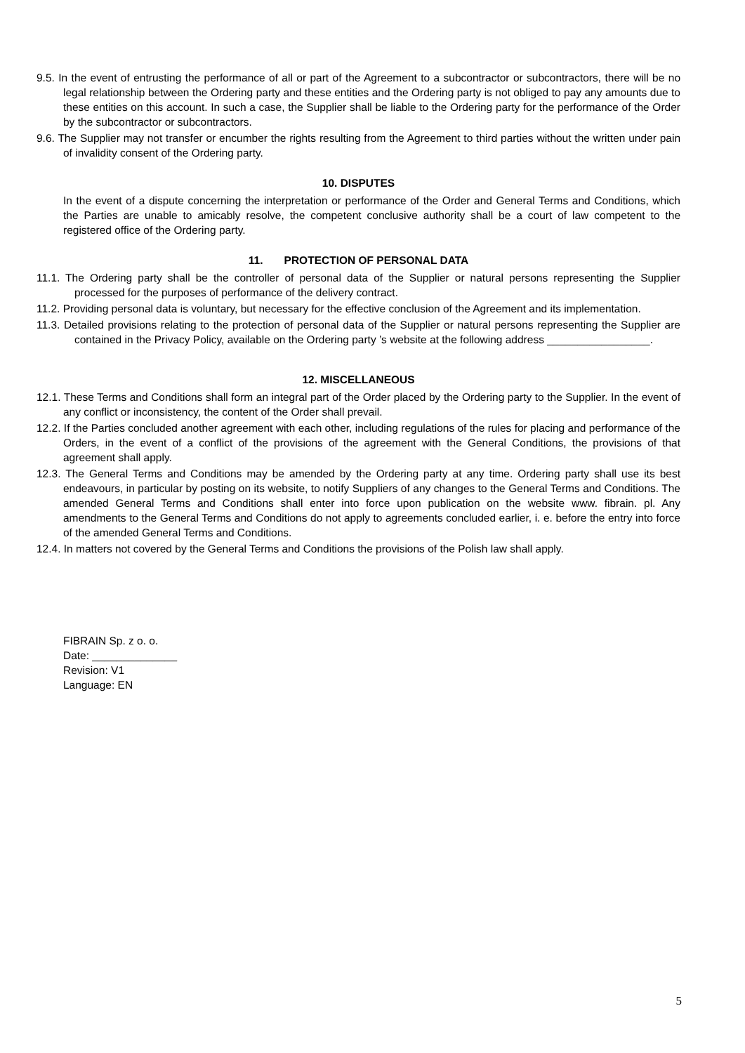9.5. In the event of entrusting the performance of all or part of the Agreement to a subcontractor or subcontractors, there will be no legal relationship between the Ordering party and these entities and the Ordering party is not obliged to pay any amounts due to these entities on this account. In such a case, the Supplier shall be liable to the Ordering party for the performance of the Order by the subcontractor or subcontractors.
9.6. The Supplier may not transfer or encumber the rights resulting from the Agreement to third parties without the written under pain of invalidity consent of the Ordering party.
10. DISPUTES
In the event of a dispute concerning the interpretation or performance of the Order and General Terms and Conditions, which the Parties are unable to amicably resolve, the competent conclusive authority shall be a court of law competent to the registered office of the Ordering party.
11. PROTECTION OF PERSONAL DATA
11.1. The Ordering party shall be the controller of personal data of the Supplier or natural persons representing the Supplier processed for the purposes of performance of the delivery contract.
11.2. Providing personal data is voluntary, but necessary for the effective conclusion of the Agreement and its implementation.
11.3. Detailed provisions relating to the protection of personal data of the Supplier or natural persons representing the Supplier are contained in the Privacy Policy, available on the Ordering party ’s website at the following address _________________.
12. MISCELLANEOUS
12.1. These Terms and Conditions shall form an integral part of the Order placed by the Ordering party to the Supplier. In the event of any conflict or inconsistency, the content of the Order shall prevail.
12.2. If the Parties concluded another agreement with each other, including regulations of the rules for placing and performance of the Orders, in the event of a conflict of the provisions of the agreement with the General Conditions, the provisions of that agreement shall apply.
12.3. The General Terms and Conditions may be amended by the Ordering party at any time. Ordering party shall use its best endeavours, in particular by posting on its website, to notify Suppliers of any changes to the General Terms and Conditions. The amended General Terms and Conditions shall enter into force upon publication on the website www. fibrain. pl. Any amendments to the General Terms and Conditions do not apply to agreements concluded earlier, i. e. before the entry into force of the amended General Terms and Conditions.
12.4. In matters not covered by the General Terms and Conditions the provisions of the Polish law shall apply.
FIBRAIN Sp. z o. o.
Date: ______________
Revision: V1
Language: EN
5